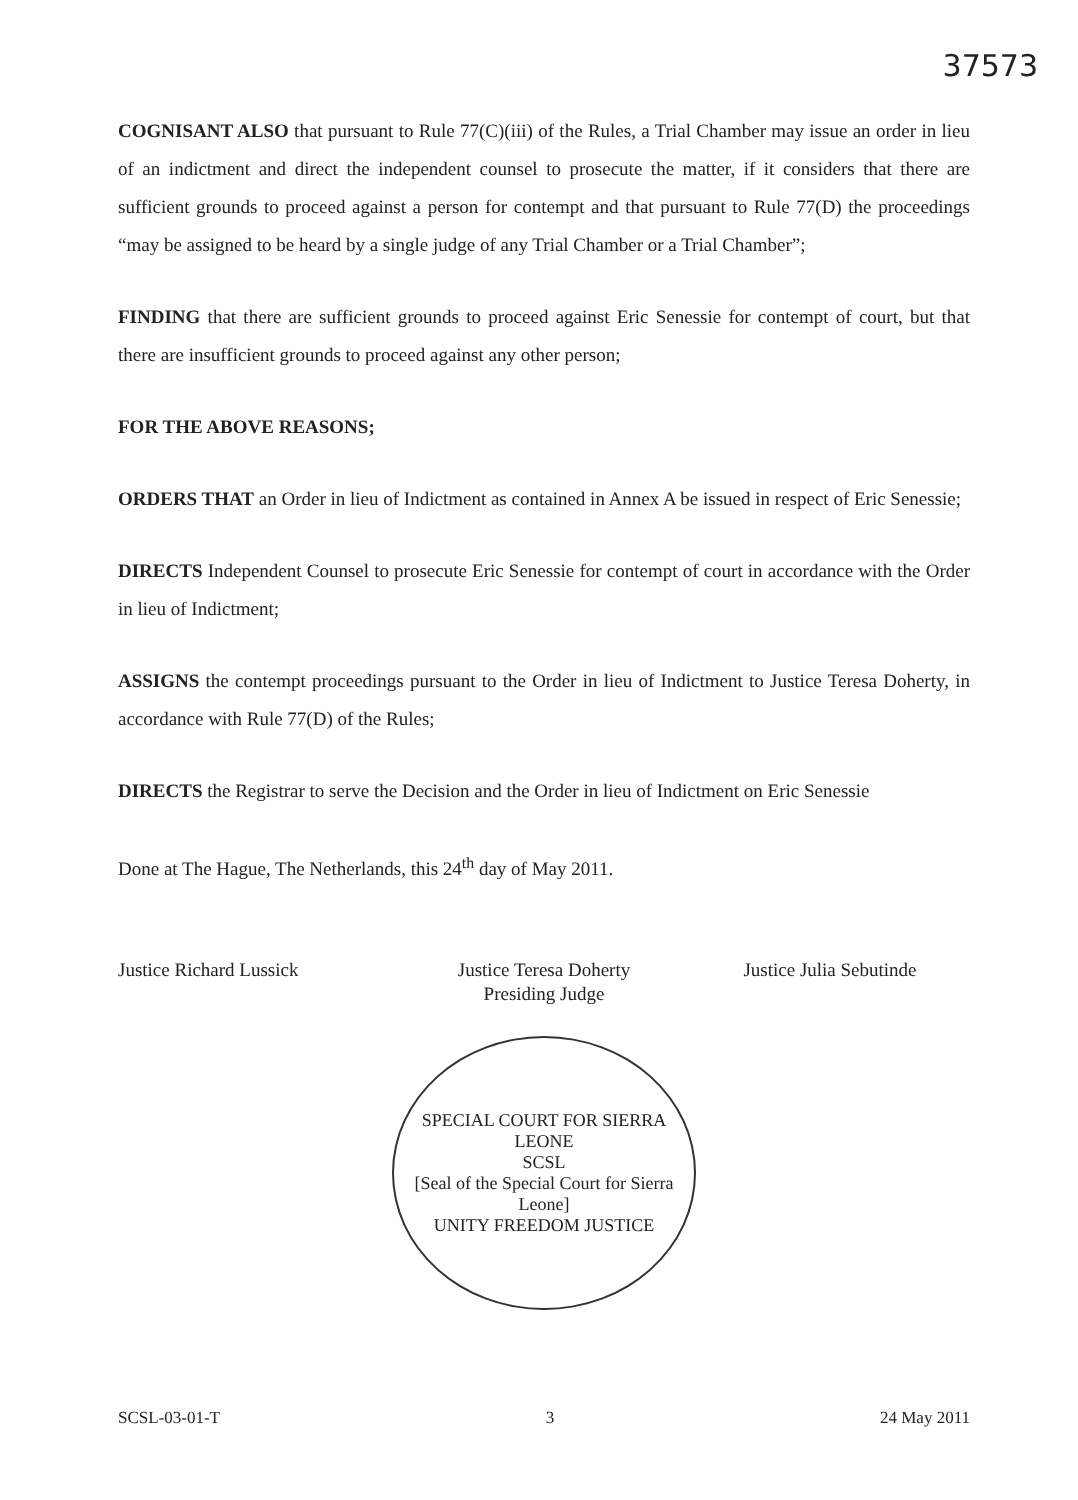37573
COGNISANT ALSO that pursuant to Rule 77(C)(iii) of the Rules, a Trial Chamber may issue an order in lieu of an indictment and direct the independent counsel to prosecute the matter, if it considers that there are sufficient grounds to proceed against a person for contempt and that pursuant to Rule 77(D) the proceedings “may be assigned to be heard by a single judge of any Trial Chamber or a Trial Chamber”;
FINDING that there are sufficient grounds to proceed against Eric Senessie for contempt of court, but that there are insufficient grounds to proceed against any other person;
FOR THE ABOVE REASONS;
ORDERS THAT an Order in lieu of Indictment as contained in Annex A be issued in respect of Eric Senessie;
DIRECTS Independent Counsel to prosecute Eric Senessie for contempt of court in accordance with the Order in lieu of Indictment;
ASSIGNS the contempt proceedings pursuant to the Order in lieu of Indictment to Justice Teresa Doherty, in accordance with Rule 77(D) of the Rules;
DIRECTS the Registrar to serve the Decision and the Order in lieu of Indictment on Eric Senessie
Done at The Hague, The Netherlands, this 24<sup>th</sup> day of May 2011.
Justice Richard Lussick Justice Teresa Doherty
Presiding Judge
Justice Julia Sebutinde
SPECIAL COURT FOR SIERRA LEONE
SCSL
[Seal of the Special Court for Sierra Leone]
UNITY FREEDOM JUSTICE
SCSL-03-01-T 3 24 May 2011